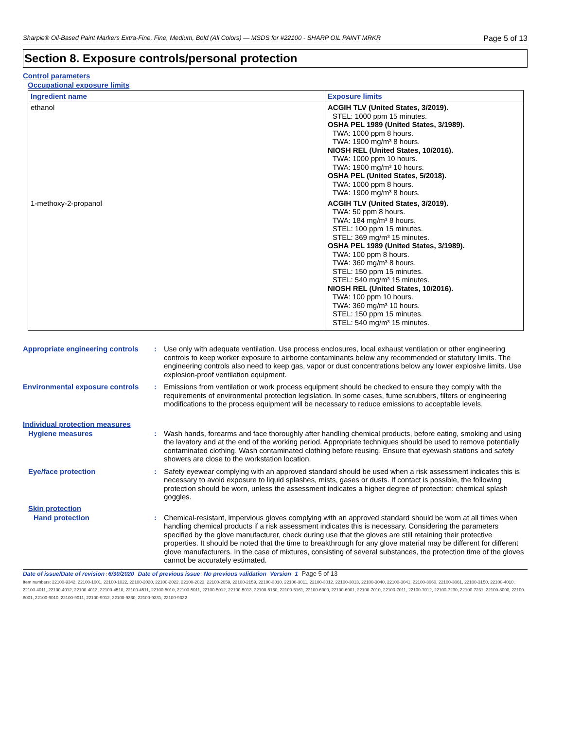Sharpie® Oil-Based Paint Markers Extra-Fine, Fine, Medium, Bold (All Colors) — MSDS for #22100 - SHARP OIL PAINT MRKR Page 5 of 13
Section 8. Exposure controls/personal protection
Control parameters
Occupational exposure limits
| Ingredient name | Exposure limits |
| --- | --- |
| ethanol | ACGIH TLV (United States, 3/2019). STEL: 1000 ppm 15 minutes. OSHA PEL 1989 (United States, 3/1989). TWA: 1000 ppm 8 hours. TWA: 1900 mg/m³ 8 hours. NIOSH REL (United States, 10/2016). TWA: 1000 ppm 10 hours. TWA: 1900 mg/m³ 10 hours. OSHA PEL (United States, 5/2018). TWA: 1000 ppm 8 hours. TWA: 1900 mg/m³ 8 hours. |
| 1-methoxy-2-propanol | ACGIH TLV (United States, 3/2019). TWA: 50 ppm 8 hours. TWA: 184 mg/m³ 8 hours. STEL: 100 ppm 15 minutes. STEL: 369 mg/m³ 15 minutes. OSHA PEL 1989 (United States, 3/1989). TWA: 100 ppm 8 hours. TWA: 360 mg/m³ 8 hours. STEL: 150 ppm 15 minutes. STEL: 540 mg/m³ 15 minutes. NIOSH REL (United States, 10/2016). TWA: 100 ppm 10 hours. TWA: 360 mg/m³ 10 hours. STEL: 150 ppm 15 minutes. STEL: 540 mg/m³ 15 minutes. |
Appropriate engineering controls
: Use only with adequate ventilation. Use process enclosures, local exhaust ventilation or other engineering controls to keep worker exposure to airborne contaminants below any recommended or statutory limits. The engineering controls also need to keep gas, vapor or dust concentrations below any lower explosive limits. Use explosion-proof ventilation equipment.
Environmental exposure controls
: Emissions from ventilation or work process equipment should be checked to ensure they comply with the requirements of environmental protection legislation. In some cases, fume scrubbers, filters or engineering modifications to the process equipment will be necessary to reduce emissions to acceptable levels.
Individual protection measures
Hygiene measures : Wash hands, forearms and face thoroughly after handling chemical products, before eating, smoking and using the lavatory and at the end of the working period. Appropriate techniques should be used to remove potentially contaminated clothing. Wash contaminated clothing before reusing. Ensure that eyewash stations and safety showers are close to the workstation location.
Eye/face protection : Safety eyewear complying with an approved standard should be used when a risk assessment indicates this is necessary to avoid exposure to liquid splashes, mists, gases or dusts. If contact is possible, the following protection should be worn, unless the assessment indicates a higher degree of protection: chemical splash goggles.
Skin protection
Hand protection : Chemical-resistant, impervious gloves complying with an approved standard should be worn at all times when handling chemical products if a risk assessment indicates this is necessary. Considering the parameters specified by the glove manufacturer, check during use that the gloves are still retaining their protective properties. It should be noted that the time to breakthrough for any glove material may be different for different glove manufacturers. In the case of mixtures, consisting of several substances, the protection time of the gloves cannot be accurately estimated.
Date of issue/Date of revision : 6/30/2020 Date of previous issue : No previous validation Version : 1 Page 5 of 13
Item numbers: 22100-9342, 22100-1001, 22100-1022, 22100-2020, 22100-2022, 22100-2023, 22100-2059, 22100-2159, 22100-3010, 22100-3011, 22100-3012, 22100-3013, 22100-3040, 22100-3041, 22100-3060, 22100-3061, 22100-3150, 22100-4010, 22100-4011, 22100-4012, 22100-4013, 22100-4510, 22100-4511, 22100-5010, 22100-5011, 22100-5012, 22100-5013, 22100-5160, 22100-5161, 22100-6000, 22100-6001, 22100-7010, 22100-7011, 22100-7012, 22100-7230, 22100-7231, 22100-8000, 22100-8001, 22100-9010, 22100-9011, 22100-9012, 22100-9330, 22100-9331, 22100-9332